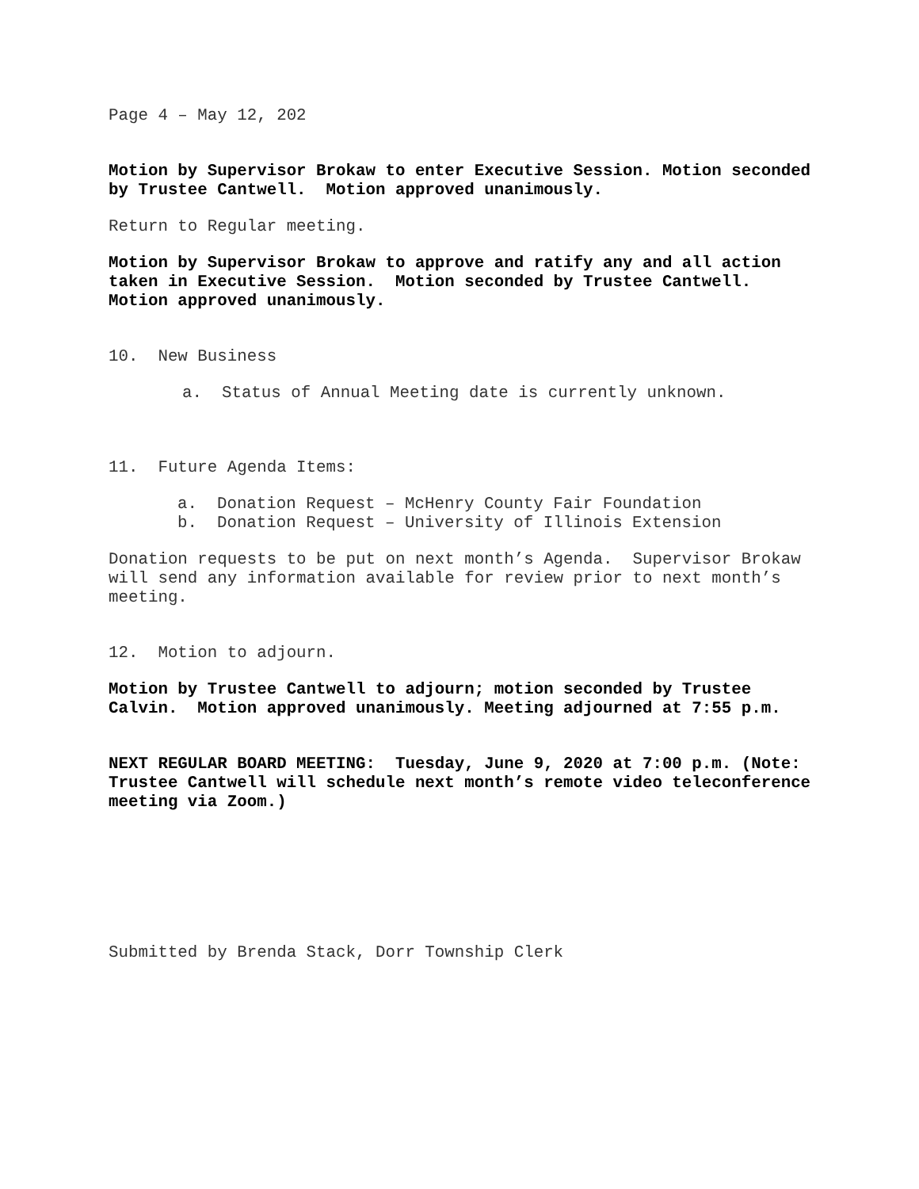Page 4 – May 12, 202
Motion by Supervisor Brokaw to enter Executive Session. Motion seconded by Trustee Cantwell. Motion approved unanimously.
Return to Regular meeting.
Motion by Supervisor Brokaw to approve and ratify any and all action taken in Executive Session. Motion seconded by Trustee Cantwell. Motion approved unanimously.
10. New Business
a. Status of Annual Meeting date is currently unknown.
11. Future Agenda Items:
a. Donation Request – McHenry County Fair Foundation
b. Donation Request – University of Illinois Extension
Donation requests to be put on next month’s Agenda. Supervisor Brokaw will send any information available for review prior to next month’s meeting.
12. Motion to adjourn.
Motion by Trustee Cantwell to adjourn; motion seconded by Trustee Calvin. Motion approved unanimously. Meeting adjourned at 7:55 p.m.
NEXT REGULAR BOARD MEETING: Tuesday, June 9, 2020 at 7:00 p.m. (Note: Trustee Cantwell will schedule next month’s remote video teleconference meeting via Zoom.)
Submitted by Brenda Stack, Dorr Township Clerk